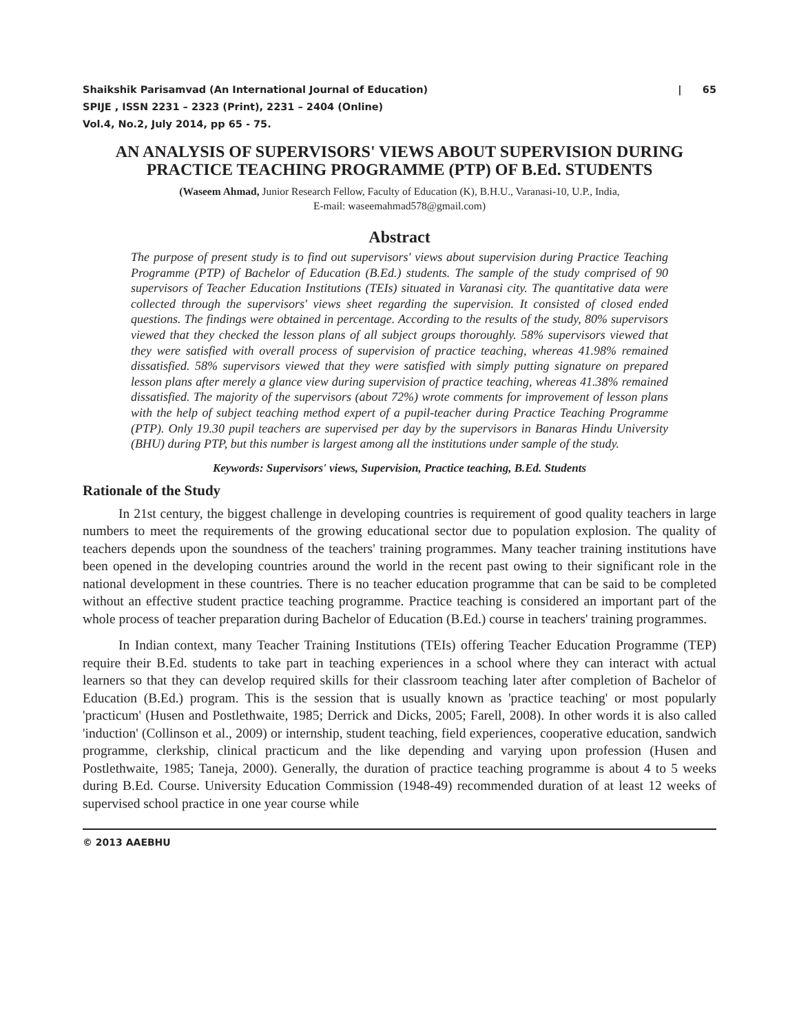Shaikshik Parisamvad (An International Journal of Education)
SPIJE , ISSN 2231 – 2323 (Print), 2231 – 2404 (Online)
Vol.4, No.2, July 2014, pp 65 - 75.
| 65
AN ANALYSIS OF SUPERVISORS' VIEWS ABOUT SUPERVISION DURING PRACTICE TEACHING PROGRAMME (PTP) OF B.Ed. STUDENTS
(Waseem Ahmad, Junior Research Fellow, Faculty of Education (K), B.H.U., Varanasi-10, U.P., India,
E-mail: waseemahmad578@gmail.com)
Abstract
The purpose of present study is to find out supervisors' views about supervision during Practice Teaching Programme (PTP) of Bachelor of Education (B.Ed.) students. The sample of the study comprised of 90 supervisors of Teacher Education Institutions (TEIs) situated in Varanasi city. The quantitative data were collected through the supervisors' views sheet regarding the supervision. It consisted of closed ended questions. The findings were obtained in percentage. According to the results of the study, 80% supervisors viewed that they checked the lesson plans of all subject groups thoroughly. 58% supervisors viewed that they were satisfied with overall process of supervision of practice teaching, whereas 41.98% remained dissatisfied. 58% supervisors viewed that they were satisfied with simply putting signature on prepared lesson plans after merely a glance view during supervision of practice teaching, whereas 41.38% remained dissatisfied. The majority of the supervisors (about 72%) wrote comments for improvement of lesson plans with the help of subject teaching method expert of a pupil-teacher during Practice Teaching Programme (PTP). Only 19.30 pupil teachers are supervised per day by the supervisors in Banaras Hindu University (BHU) during PTP, but this number is largest among all the institutions under sample of the study.
Keywords: Supervisors' views, Supervision, Practice teaching, B.Ed. Students
Rationale of the Study
In 21st century, the biggest challenge in developing countries is requirement of good quality teachers in large numbers to meet the requirements of the growing educational sector due to population explosion. The quality of teachers depends upon the soundness of the teachers' training programmes. Many teacher training institutions have been opened in the developing countries around the world in the recent past owing to their significant role in the national development in these countries. There is no teacher education programme that can be said to be completed without an effective student practice teaching programme. Practice teaching is considered an important part of the whole process of teacher preparation during Bachelor of Education (B.Ed.) course in teachers' training programmes.
In Indian context, many Teacher Training Institutions (TEIs) offering Teacher Education Programme (TEP) require their B.Ed. students to take part in teaching experiences in a school where they can interact with actual learners so that they can develop required skills for their classroom teaching later after completion of Bachelor of Education (B.Ed.) program. This is the session that is usually known as 'practice teaching' or most popularly 'practicum' (Husen and Postlethwaite, 1985; Derrick and Dicks, 2005; Farell, 2008). In other words it is also called 'induction' (Collinson et al., 2009) or internship, student teaching, field experiences, cooperative education, sandwich programme, clerkship, clinical practicum and the like depending and varying upon profession (Husen and Postlethwaite, 1985; Taneja, 2000). Generally, the duration of practice teaching programme is about 4 to 5 weeks during B.Ed. Course. University Education Commission (1948-49) recommended duration of at least 12 weeks of supervised school practice in one year course while
© 2013 AAEBHU